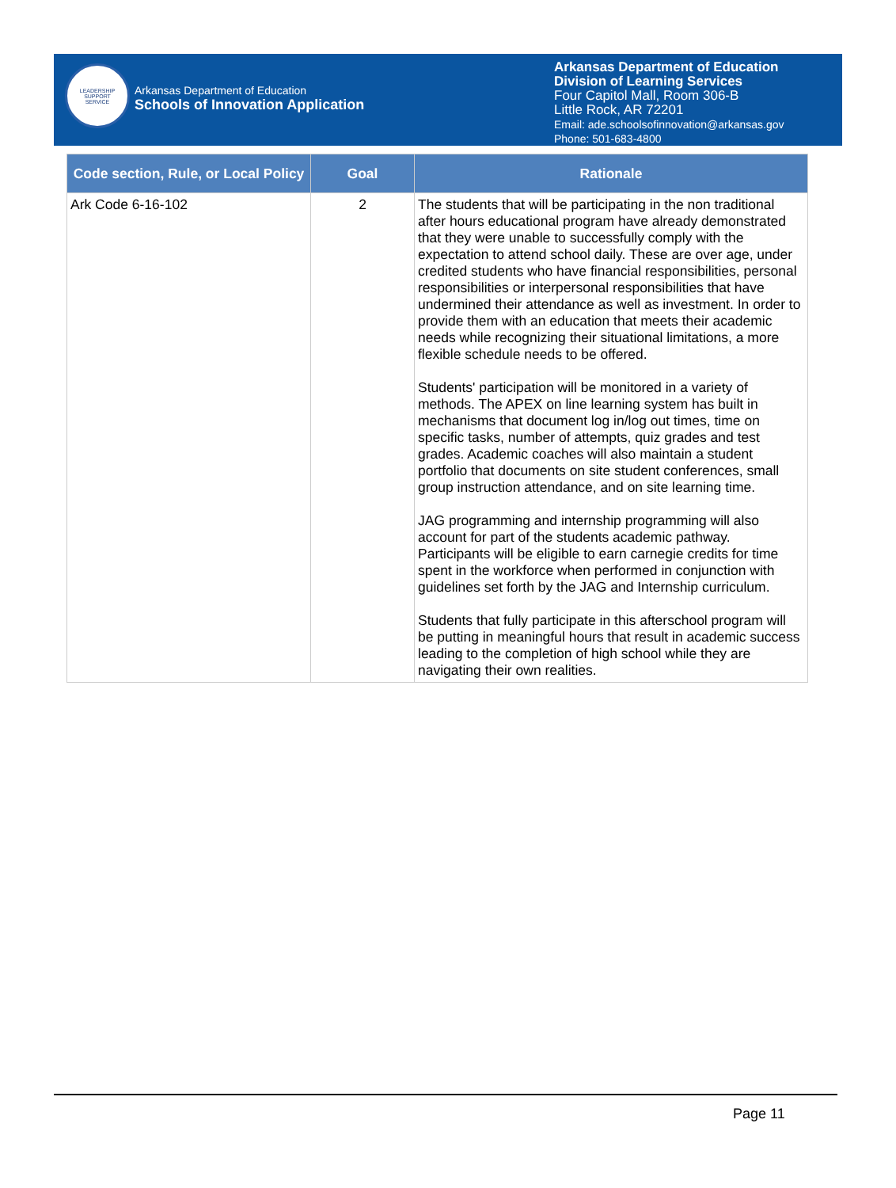LEADERSHIP
SUPPORT
SERVICE
Arkansas Department of Education
Schools of Innovation Application
Arkansas Department of Education
Division of Learning Services
Four Capitol Mall, Room 306-B
Little Rock, AR 72201
Email: ade.schoolsofinnovation@arkansas.gov
Phone: 501-683-4800
| Code section, Rule, or Local Policy | Goal | Rationale |
| --- | --- | --- |
| Ark Code 6-16-102 | 2 | The students that will be participating in the non traditional after hours educational program have already demonstrated that they were unable to successfully comply with the expectation to attend school daily. These are over age, under credited students who have financial responsibilities, personal responsibilities or interpersonal responsibilities that have undermined their attendance as well as investment. In order to provide them with an education that meets their academic needs while recognizing their situational limitations, a more flexible schedule needs to be offered. Students' participation will be monitored in a variety of methods. The APEX on line learning system has built in mechanisms that document log in/log out times, time on specific tasks, number of attempts, quiz grades and test grades. Academic coaches will also maintain a student portfolio that documents on site student conferences, small group instruction attendance, and on site learning time. JAG programming and internship programming will also account for part of the students academic pathway. Participants will be eligible to earn carnegie credits for time spent in the workforce when performed in conjunction with guidelines set forth by the JAG and Internship curriculum. Students that fully participate in this afterschool program will be putting in meaningful hours that result in academic success leading to the completion of high school while they are navigating their own realities. |
Page 11